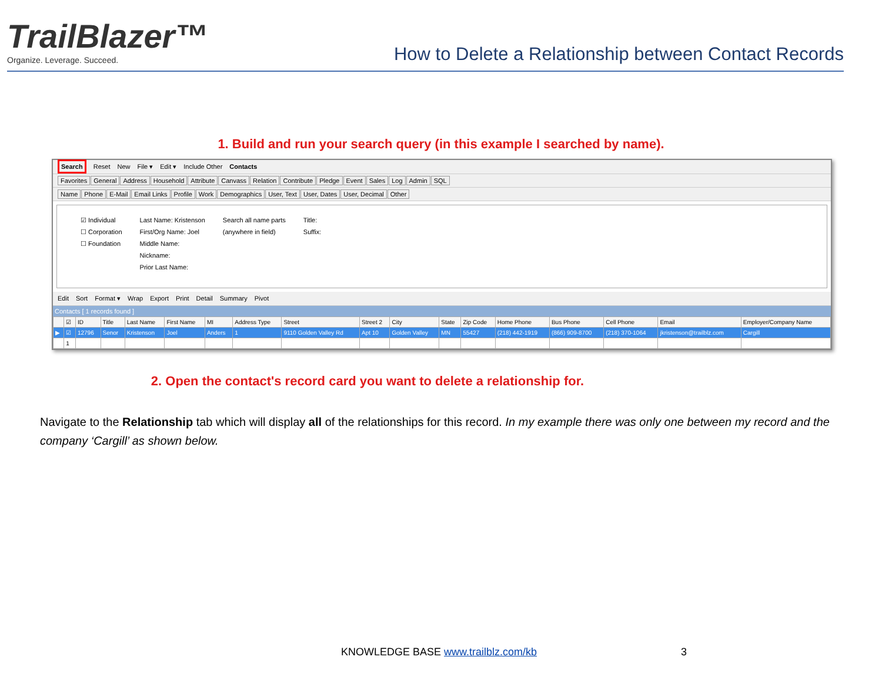TrailBlazer™
Organize. Leverage. Succeed.
How to Delete a Relationship between Contact Records
1. Build and run your search query (in this example I searched by name).
Search Reset New File ▾ Edit ▾ Include Other Contacts
Favorites General Address Household Attribute Canvass Relation Contribute Pledge Event Sales Log Admin SQL
Name Phone E-Mail Email Links Profile Work Demographics User, Text User, Dates User, Decimal Other
☑ Individual
☐ Corporation
☐ Foundation
Last Name: Kristenson
First/Org Name: Joel
Middle Name:
Nickname:
Prior Last Name:
Search all name parts
(anywhere in field)
Title:
Suffix:
Edit Sort Format ▾ Wrap Export Print Detail Summary Pivot
Contacts [ 1 records found ]
| | ☑ | ID | Title | Last Name | First Name | MI | Address Type | Street | Street 2 | City | State | Zip Code | Home Phone | Bus Phone | Cell Phone | Email | Employer/Company Name |
| --- | --- | --- | --- | --- | --- | --- | --- | --- | --- | --- | --- | --- | --- | --- | --- | --- | --- |
| ▶ | ☑ | 12796 | Senor | Kristenson | Joel | Anders | 1 | 9110 Golden Valley Rd | Apt 10 | Golden Valley | MN | 55427 | (218) 442-1919 | (866) 909-8700 | (218) 370-1064 | jkristenson@trailblz.com | Cargill |
| | 1 | | | | | | | | | | | | | | | | |
2. Open the contact's record card you want to delete a relationship for.
Navigate to the Relationship tab which will display all of the relationships for this record. In my example there was only one between my record and the company ‘Cargill’ as shown below.
KNOWLEDGE BASE www.trailblz.com/kb
3